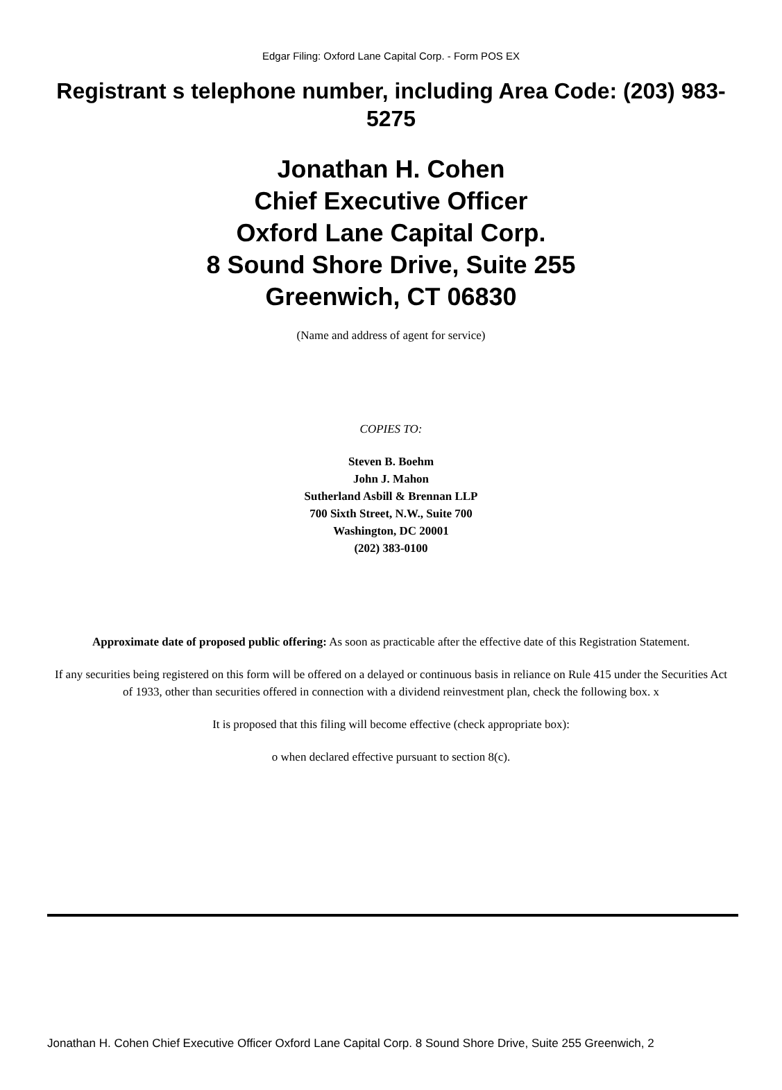Edgar Filing: Oxford Lane Capital Corp. - Form POS EX
Registrant s telephone number, including Area Code: (203) 983-5275
Jonathan H. Cohen
Chief Executive Officer
Oxford Lane Capital Corp.
8 Sound Shore Drive, Suite 255
Greenwich, CT 06830
(Name and address of agent for service)
COPIES TO:
Steven B. Boehm
John J. Mahon
Sutherland Asbill & Brennan LLP
700 Sixth Street, N.W., Suite 700
Washington, DC 20001
(202) 383-0100
Approximate date of proposed public offering: As soon as practicable after the effective date of this Registration Statement.
If any securities being registered on this form will be offered on a delayed or continuous basis in reliance on Rule 415 under the Securities Act of 1933, other than securities offered in connection with a dividend reinvestment plan, check the following box. x
It is proposed that this filing will become effective (check appropriate box):
o when declared effective pursuant to section 8(c).
Jonathan H. Cohen Chief Executive Officer Oxford Lane Capital Corp. 8 Sound Shore Drive, Suite 255 Greenwich, 2